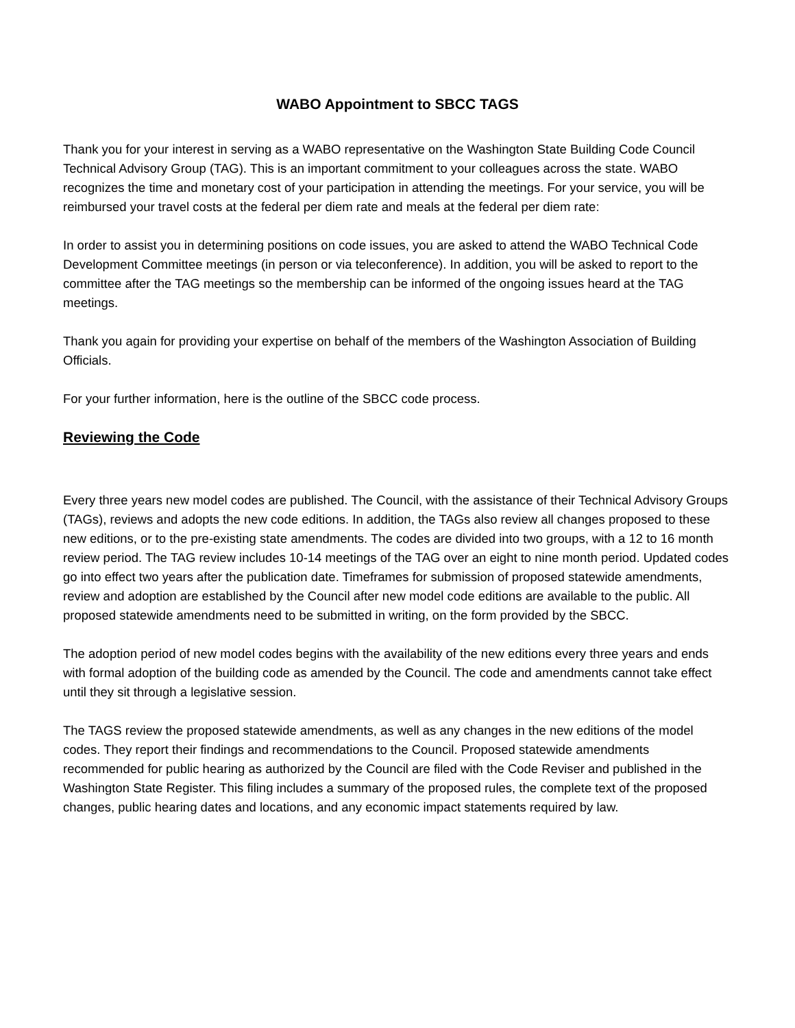WABO Appointment to SBCC TAGS
Thank you for your interest in serving as a WABO representative on the Washington State Building Code Council Technical Advisory Group (TAG). This is an important commitment to your colleagues across the state. WABO recognizes the time and monetary cost of your participation in attending the meetings. For your service, you will be reimbursed your travel costs at the federal per diem rate and meals at the federal per diem rate:
In order to assist you in determining positions on code issues, you are asked to attend the WABO Technical Code Development Committee meetings (in person or via teleconference). In addition, you will be asked to report to the committee after the TAG meetings so the membership can be informed of the ongoing issues heard at the TAG meetings.
Thank you again for providing your expertise on behalf of the members of the Washington Association of Building Officials.
For your further information, here is the outline of the SBCC code process.
Reviewing the Code
Every three years new model codes are published. The Council, with the assistance of their Technical Advisory Groups (TAGs), reviews and adopts the new code editions. In addition, the TAGs also review all changes proposed to these new editions, or to the pre-existing state amendments. The codes are divided into two groups, with a 12 to 16 month review period. The TAG review includes 10-14 meetings of the TAG over an eight to nine month period. Updated codes go into effect two years after the publication date. Timeframes for submission of proposed statewide amendments, review and adoption are established by the Council after new model code editions are available to the public. All proposed statewide amendments need to be submitted in writing, on the form provided by the SBCC.
The adoption period of new model codes begins with the availability of the new editions every three years and ends with formal adoption of the building code as amended by the Council. The code and amendments cannot take effect until they sit through a legislative session.
The TAGS review the proposed statewide amendments, as well as any changes in the new editions of the model codes. They report their findings and recommendations to the Council. Proposed statewide amendments recommended for public hearing as authorized by the Council are filed with the Code Reviser and published in the Washington State Register. This filing includes a summary of the proposed rules, the complete text of the proposed changes, public hearing dates and locations, and any economic impact statements required by law.